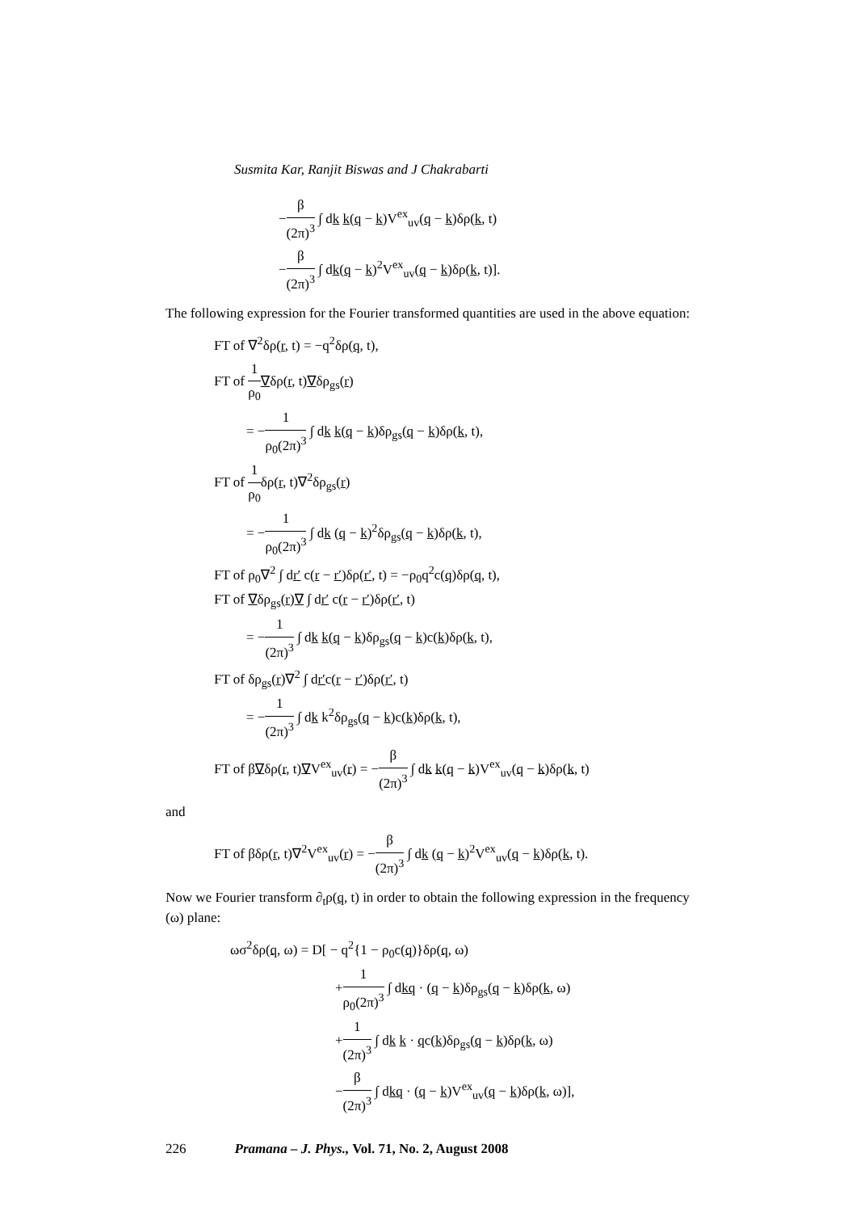Susmita Kar, Ranjit Biswas and J Chakrabarti
−β (2π)<sup>3</sup> ∫ dk k(q − k)V<sup>ex</sup><sub>uv</sub>(q − k)δρ(k, t)
−β (2π)<sup>3</sup> ∫ dk(q − k)<sup>2</sup>V<sup>ex</sup><sub>uv</sub>(q − k)δρ(k, t)].
The following expression for the Fourier transformed quantities are used in the above equation:
FT of ∇<sup>2</sup>δρ(r, t) = −q<sup>2</sup>δρ(q, t),
FT of 1 ρ<sub>0</sub>∇δρ(r, t)∇δρ<sub>gs</sub>(r)
= −1 ρ<sub>0</sub>(2π)<sup>3</sup> ∫ dk k(q − k)δρ<sub>gs</sub>(q − k)δρ(k, t),
FT of 1 ρ<sub>0</sub>δρ(r, t)∇<sup>2</sup>δρ<sub>gs</sub>(r)
= −1 ρ<sub>0</sub>(2π)<sup>3</sup> ∫ dk (q − k)<sup>2</sup>δρ<sub>gs</sub>(q − k)δρ(k, t),
FT of ρ<sub>0</sub>∇<sup>2</sup> ∫ dr′ c(r − r′)δρ(r′, t) = −ρ<sub>0</sub>q<sup>2</sup>c(q)δρ(q, t),
FT of ∇δρ<sub>gs</sub>(r)∇ ∫ dr′ c(r − r′)δρ(r′, t)
= −1 (2π)<sup>3</sup> ∫ dk k(q − k)δρ<sub>gs</sub>(q − k)c(k)δρ(k, t),
FT of δρ<sub>gs</sub>(r)∇<sup>2</sup> ∫ dr′c(r − r′)δρ(r′, t)
= −1 (2π)<sup>3</sup> ∫ dk k<sup>2</sup>δρ<sub>gs</sub>(q − k)c(k)δρ(k, t),
FT of β∇δρ(r, t)∇V<sup>ex</sup><sub>uv</sub>(r) = −β (2π)<sup>3</sup> ∫ dk k(q − k)V<sup>ex</sup><sub>uv</sub>(q − k)δρ(k, t)
and
FT of βδρ(r, t)∇<sup>2</sup>V<sup>ex</sup><sub>uv</sub>(r) = −β (2π)<sup>3</sup> ∫ dk (q − k)<sup>2</sup>V<sup>ex</sup><sub>uv</sub>(q − k)δρ(k, t).
Now we Fourier transform ∂<sub>t</sub>ρ(q, t) in order to obtain the following expression in the frequency (ω) plane:
ωσ<sup>2</sup>δρ(q, ω) = D[ − q<sup>2</sup>{1 − ρ<sub>0</sub>c(q)}δρ(q, ω)
+1 ρ<sub>0</sub>(2π)<sup>3</sup> ∫ dkq · (q − k)δρ<sub>gs</sub>(q − k)δρ(k, ω)
+1 (2π)<sup>3</sup> ∫ dk k · qc(k)δρ<sub>gs</sub>(q − k)δρ(k, ω)
−β (2π)<sup>3</sup> ∫ dkq · (q − k)V<sup>ex</sup><sub>uv</sub>(q − k)δρ(k, ω)],
226 Pramana – J. Phys., Vol. 71, No. 2, August 2008